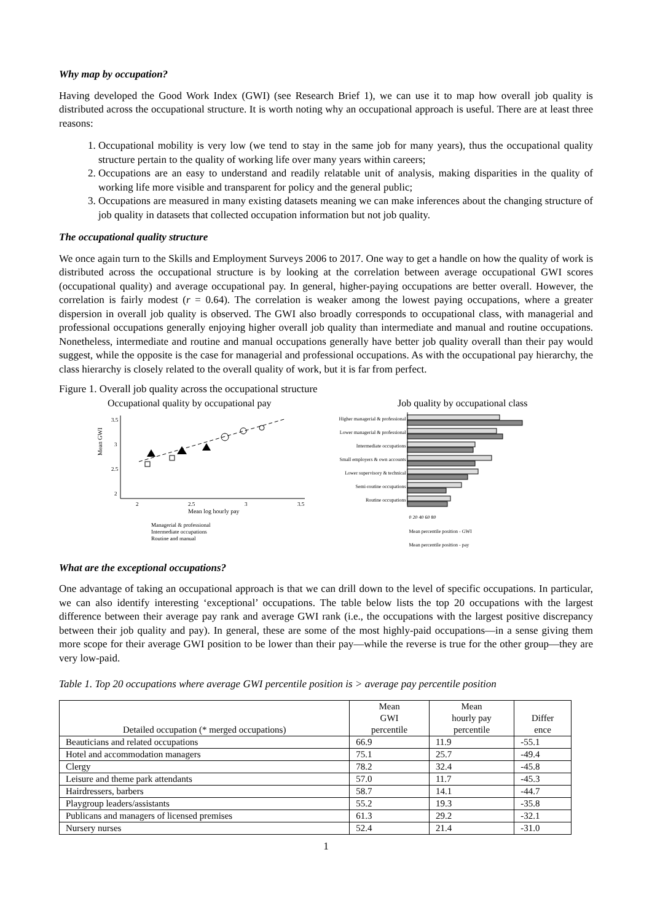Why map by occupation?
Having developed the Good Work Index (GWI) (see Research Brief 1), we can use it to map how overall job quality is distributed across the occupational structure. It is worth noting why an occupational approach is useful. There are at least three reasons:
1. Occupational mobility is very low (we tend to stay in the same job for many years), thus the occupational quality structure pertain to the quality of working life over many years within careers;
2. Occupations are an easy to understand and readily relatable unit of analysis, making disparities in the quality of working life more visible and transparent for policy and the general public;
3. Occupations are measured in many existing datasets meaning we can make inferences about the changing structure of job quality in datasets that collected occupation information but not job quality.
The occupational quality structure
We once again turn to the Skills and Employment Surveys 2006 to 2017. One way to get a handle on how the quality of work is distributed across the occupational structure is by looking at the correlation between average occupational GWI scores (occupational quality) and average occupational pay. In general, higher-paying occupations are better overall. However, the correlation is fairly modest (r = 0.64). The correlation is weaker among the lowest paying occupations, where a greater dispersion in overall job quality is observed. The GWI also broadly corresponds to occupational class, with managerial and professional occupations generally enjoying higher overall job quality than intermediate and manual and routine occupations. Nonetheless, intermediate and routine and manual occupations generally have better job quality overall than their pay would suggest, while the opposite is the case for managerial and professional occupations. As with the occupational pay hierarchy, the class hierarchy is closely related to the overall quality of work, but it is far from perfect.
Figure 1. Overall job quality across the occupational structure
Occupational quality by occupational pay
Mean GWI
3.5
3
2.5
2
2
2.5
3
3.5
Mean log hourly pay
Managerial & professional
Intermediate occupations
Routine and manual
Job quality by occupational class
Higher managerial & professional
Lower managerial & professional
Intermediate occupations
Small employers & own accounts
Lower supervisory & technical
Semi-routine occupations
Routine occupations
0 20 40 60 80
Mean percentile position - GWI
Mean percentile position - pay
What are the exceptional occupations?
One advantage of taking an occupational approach is that we can drill down to the level of specific occupations. In particular, we can also identify interesting ‘exceptional’ occupations. The table below lists the top 20 occupations with the largest difference between their average pay rank and average GWI rank (i.e., the occupations with the largest positive discrepancy between their job quality and pay). In general, these are some of the most highly-paid occupations—in a sense giving them more scope for their average GWI position to be lower than their pay—while the reverse is true for the other group—they are very low-paid.
Table 1. Top 20 occupations where average GWI percentile position is > average pay percentile position
| Detailed occupation (* merged occupations) | Mean GWI percentile | Mean hourly pay percentile | Differ ence |
| --- | --- | --- | --- |
| Beauticians and related occupations | 66.9 | 11.9 | -55.1 |
| Hotel and accommodation managers | 75.1 | 25.7 | -49.4 |
| Clergy | 78.2 | 32.4 | -45.8 |
| Leisure and theme park attendants | 57.0 | 11.7 | -45.3 |
| Hairdressers, barbers | 58.7 | 14.1 | -44.7 |
| Playgroup leaders/assistants | 55.2 | 19.3 | -35.8 |
| Publicans and managers of licensed premises | 61.3 | 29.2 | -32.1 |
| Nursery nurses | 52.4 | 21.4 | -31.0 |
1